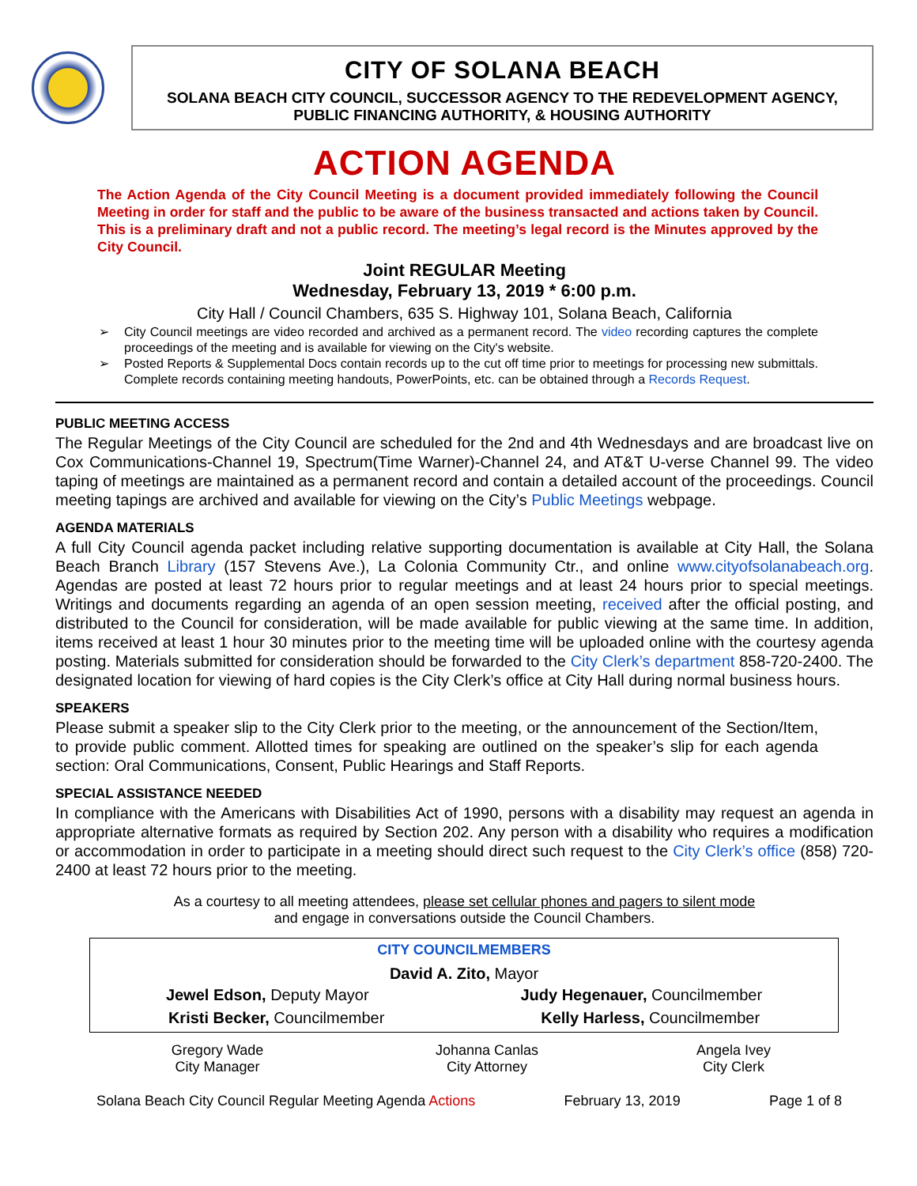CITY OF SOLANA BEACH
SOLANA BEACH CITY COUNCIL, SUCCESSOR AGENCY TO THE REDEVELOPMENT AGENCY,
PUBLIC FINANCING AUTHORITY, & HOUSING AUTHORITY
ACTION AGENDA
The Action Agenda of the City Council Meeting is a document provided immediately following the Council Meeting in order for staff and the public to be aware of the business transacted and actions taken by Council. This is a preliminary draft and not a public record. The meeting’s legal record is the Minutes approved by the City Council.
Joint REGULAR Meeting
Wednesday, February 13, 2019 * 6:00 p.m.
City Hall / Council Chambers, 635 S. Highway 101, Solana Beach, California
➢ City Council meetings are video recorded and archived as a permanent record. The video recording captures the complete proceedings of the meeting and is available for viewing on the City's website.
➢ Posted Reports & Supplemental Docs contain records up to the cut off time prior to meetings for processing new submittals. Complete records containing meeting handouts, PowerPoints, etc. can be obtained through a Records Request.
PUBLIC MEETING ACCESS
The Regular Meetings of the City Council are scheduled for the 2nd and 4th Wednesdays and are broadcast live on Cox Communications-Channel 19, Spectrum(Time Warner)-Channel 24, and AT&T U-verse Channel 99. The video taping of meetings are maintained as a permanent record and contain a detailed account of the proceedings. Council meeting tapings are archived and available for viewing on the City’s Public Meetings webpage.
AGENDA MATERIALS
A full City Council agenda packet including relative supporting documentation is available at City Hall, the Solana Beach Branch Library (157 Stevens Ave.), La Colonia Community Ctr., and online www.cityofsolanabeach.org. Agendas are posted at least 72 hours prior to regular meetings and at least 24 hours prior to special meetings. Writings and documents regarding an agenda of an open session meeting, received after the official posting, and distributed to the Council for consideration, will be made available for public viewing at the same time. In addition, items received at least 1 hour 30 minutes prior to the meeting time will be uploaded online with the courtesy agenda posting. Materials submitted for consideration should be forwarded to the City Clerk’s department 858-720-2400. The designated location for viewing of hard copies is the City Clerk’s office at City Hall during normal business hours.
SPEAKERS
Please submit a speaker slip to the City Clerk prior to the meeting, or the announcement of the Section/Item, to provide public comment. Allotted times for speaking are outlined on the speaker’s slip for each agenda section: Oral Communications, Consent, Public Hearings and Staff Reports.
SPECIAL ASSISTANCE NEEDED
In compliance with the Americans with Disabilities Act of 1990, persons with a disability may request an agenda in appropriate alternative formats as required by Section 202. Any person with a disability who requires a modification or accommodation in order to participate in a meeting should direct such request to the City Clerk’s office (858) 720-2400 at least 72 hours prior to the meeting.
As a courtesy to all meeting attendees, please set cellular phones and pagers to silent mode
and engage in conversations outside the Council Chambers.
| CITY COUNCILMEMBERS | | |
| David A. Zito, Mayor | | |
| Jewel Edson, Deputy Mayor Judy Hegenauer, Councilmember | | |
| Kristi Becker, Councilmember Kelly Harless, Councilmember | | |
| Gregory Wade City Manager | Johanna Canlas City Attorney | Angela Ivey City Clerk |
Solana Beach City Council Regular Meeting Agenda Actions February 13, 2019 Page 1 of 8